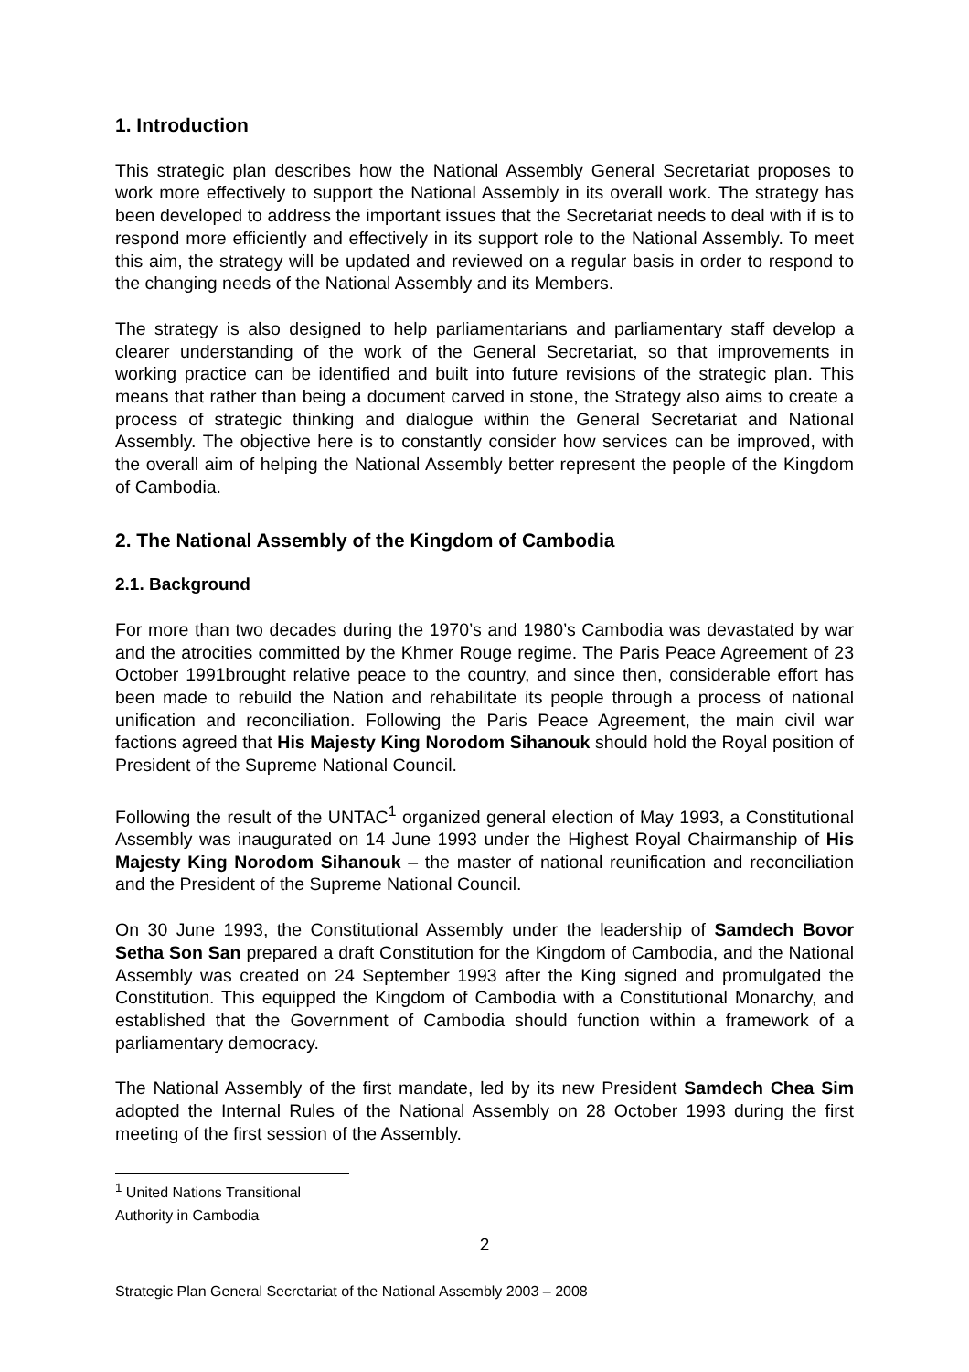1. Introduction
This strategic plan describes how the National Assembly General Secretariat proposes to work more effectively to support the National Assembly in its overall work. The strategy has been developed to address the important issues that the Secretariat needs to deal with if is to respond more efficiently and effectively in its support role to the National Assembly. To meet this aim, the strategy will be updated and reviewed on a regular basis in order to respond to the changing needs of the National Assembly and its Members.
The strategy is also designed to help parliamentarians and parliamentary staff develop a clearer understanding of the work of the General Secretariat, so that improvements in working practice can be identified and built into future revisions of the strategic plan. This means that rather than being a document carved in stone, the Strategy also aims to create a process of strategic thinking and dialogue within the General Secretariat and National Assembly. The objective here is to constantly consider how services can be improved, with the overall aim of helping the National Assembly better represent the people of the Kingdom of Cambodia.
2. The National Assembly of the Kingdom of Cambodia
2.1. Background
For more than two decades during the 1970’s and 1980’s Cambodia was devastated by war and the atrocities committed by the Khmer Rouge regime. The Paris Peace Agreement of 23 October 1991brought relative peace to the country, and since then, considerable effort has been made to rebuild the Nation and rehabilitate its people through a process of national unification and reconciliation. Following the Paris Peace Agreement, the main civil war factions agreed that His Majesty King Norodom Sihanouk should hold the Royal position of President of the Supreme National Council.
Following the result of the UNTAC<sup>1</sup> organized general election of May 1993, a Constitutional Assembly was inaugurated on 14 June 1993 under the Highest Royal Chairmanship of His Majesty King Norodom Sihanouk – the master of national reunification and reconciliation and the President of the Supreme National Council.
On 30 June 1993, the Constitutional Assembly under the leadership of Samdech Bovor Setha Son San prepared a draft Constitution for the Kingdom of Cambodia, and the National Assembly was created on 24 September 1993 after the King signed and promulgated the Constitution. This equipped the Kingdom of Cambodia with a Constitutional Monarchy, and established that the Government of Cambodia should function within a framework of a parliamentary democracy.
The National Assembly of the first mandate, led by its new President Samdech Chea Sim adopted the Internal Rules of the National Assembly on 28 October 1993 during the first meeting of the first session of the Assembly.
<sup>1</sup> United Nations Transitional Authority in Cambodia
2
Strategic Plan General Secretariat of the National Assembly 2003 – 2008